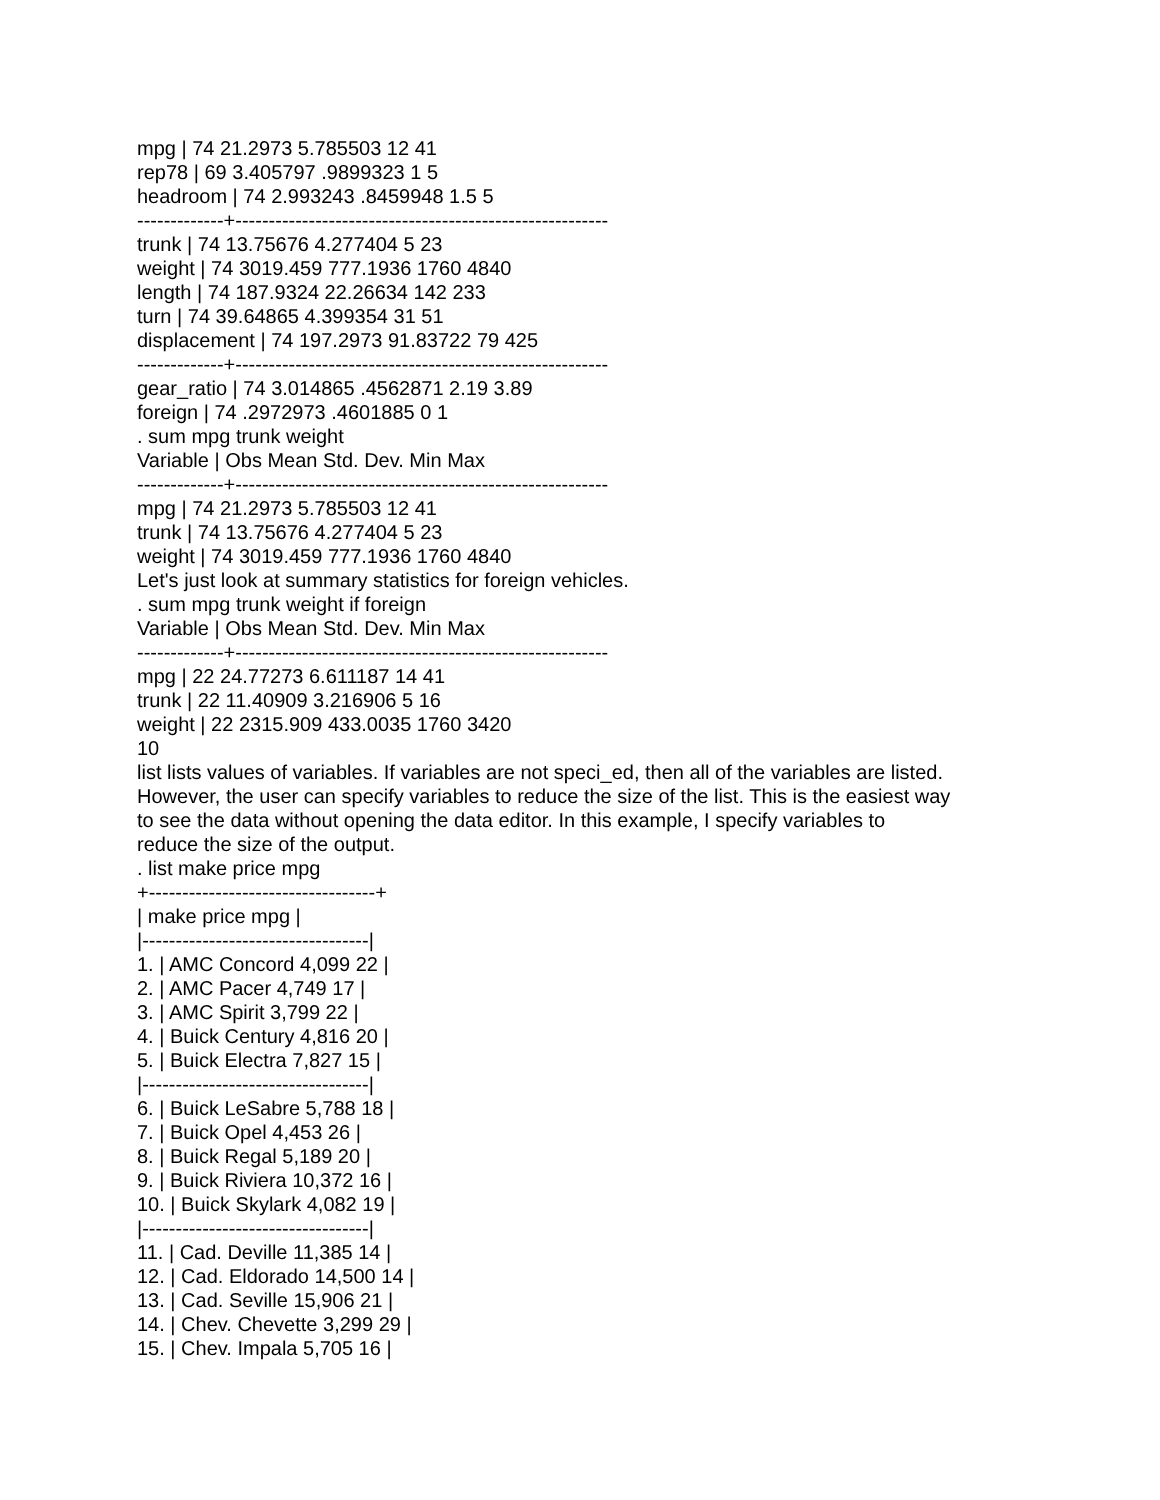mpg | 74 21.2973 5.785503 12 41
rep78 | 69 3.405797 .9899323 1 5
headroom | 74 2.993243 .8459948 1.5 5
-------------+--------------------------------------------------------
trunk | 74 13.75676 4.277404 5 23
weight | 74 3019.459 777.1936 1760 4840
length | 74 187.9324 22.26634 142 233
turn | 74 39.64865 4.399354 31 51
displacement | 74 197.2973 91.83722 79 425
-------------+--------------------------------------------------------
gear_ratio | 74 3.014865 .4562871 2.19 3.89
foreign | 74 .2972973 .4601885 0 1
. sum mpg trunk weight
Variable | Obs Mean Std. Dev. Min Max
-------------+--------------------------------------------------------
mpg | 74 21.2973 5.785503 12 41
trunk | 74 13.75676 4.277404 5 23
weight | 74 3019.459 777.1936 1760 4840
Let's just look at summary statistics for foreign vehicles.
. sum mpg trunk weight if foreign
Variable | Obs Mean Std. Dev. Min Max
-------------+--------------------------------------------------------
mpg | 22 24.77273 6.611187 14 41
trunk | 22 11.40909 3.216906 5 16
weight | 22 2315.909 433.0035 1760 3420
10
list lists values of variables. If variables are not speci_ed, then all of the variables are listed.
However, the user can specify variables to reduce the size of the list. This is the easiest way
to see the data without opening the data editor. In this example, I specify variables to
reduce the size of the output.
. list make price mpg
+----------------------------------+
| make price mpg |
|----------------------------------|
1. | AMC Concord 4,099 22 |
2. | AMC Pacer 4,749 17 |
3. | AMC Spirit 3,799 22 |
4. | Buick Century 4,816 20 |
5. | Buick Electra 7,827 15 |
|----------------------------------|
6. | Buick LeSabre 5,788 18 |
7. | Buick Opel 4,453 26 |
8. | Buick Regal 5,189 20 |
9. | Buick Riviera 10,372 16 |
10. | Buick Skylark 4,082 19 |
|----------------------------------|
11. | Cad. Deville 11,385 14 |
12. | Cad. Eldorado 14,500 14 |
13. | Cad. Seville 15,906 21 |
14. | Chev. Chevette 3,299 29 |
15. | Chev. Impala 5,705 16 |